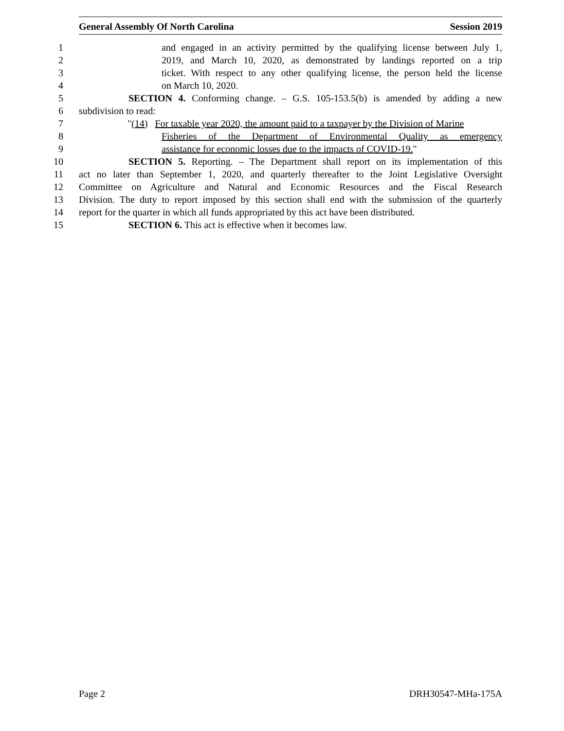General Assembly Of North Carolina Session 2019
1 and engaged in an activity permitted by the qualifying license between July 1,
2 2019, and March 10, 2020, as demonstrated by landings reported on a trip
3 ticket. With respect to any other qualifying license, the person held the license
4 on March 10, 2020.
5 SECTION 4. Conforming change. – G.S. 105-153.5(b) is amended by adding a new
6 subdivision to read:
7 "(14) For taxable year 2020, the amount paid to a taxpayer by the Division of Marine
8 Fisheries of the Department of Environmental Quality as emergency
9 assistance for economic losses due to the impacts of COVID-19."
10 SECTION 5. Reporting. – The Department shall report on its implementation of this
11 act no later than September 1, 2020, and quarterly thereafter to the Joint Legislative Oversight
12 Committee on Agriculture and Natural and Economic Resources and the Fiscal Research
13 Division. The duty to report imposed by this section shall end with the submission of the quarterly
14 report for the quarter in which all funds appropriated by this act have been distributed.
15 SECTION 6. This act is effective when it becomes law.
Page 2 DRH30547-MHa-175A